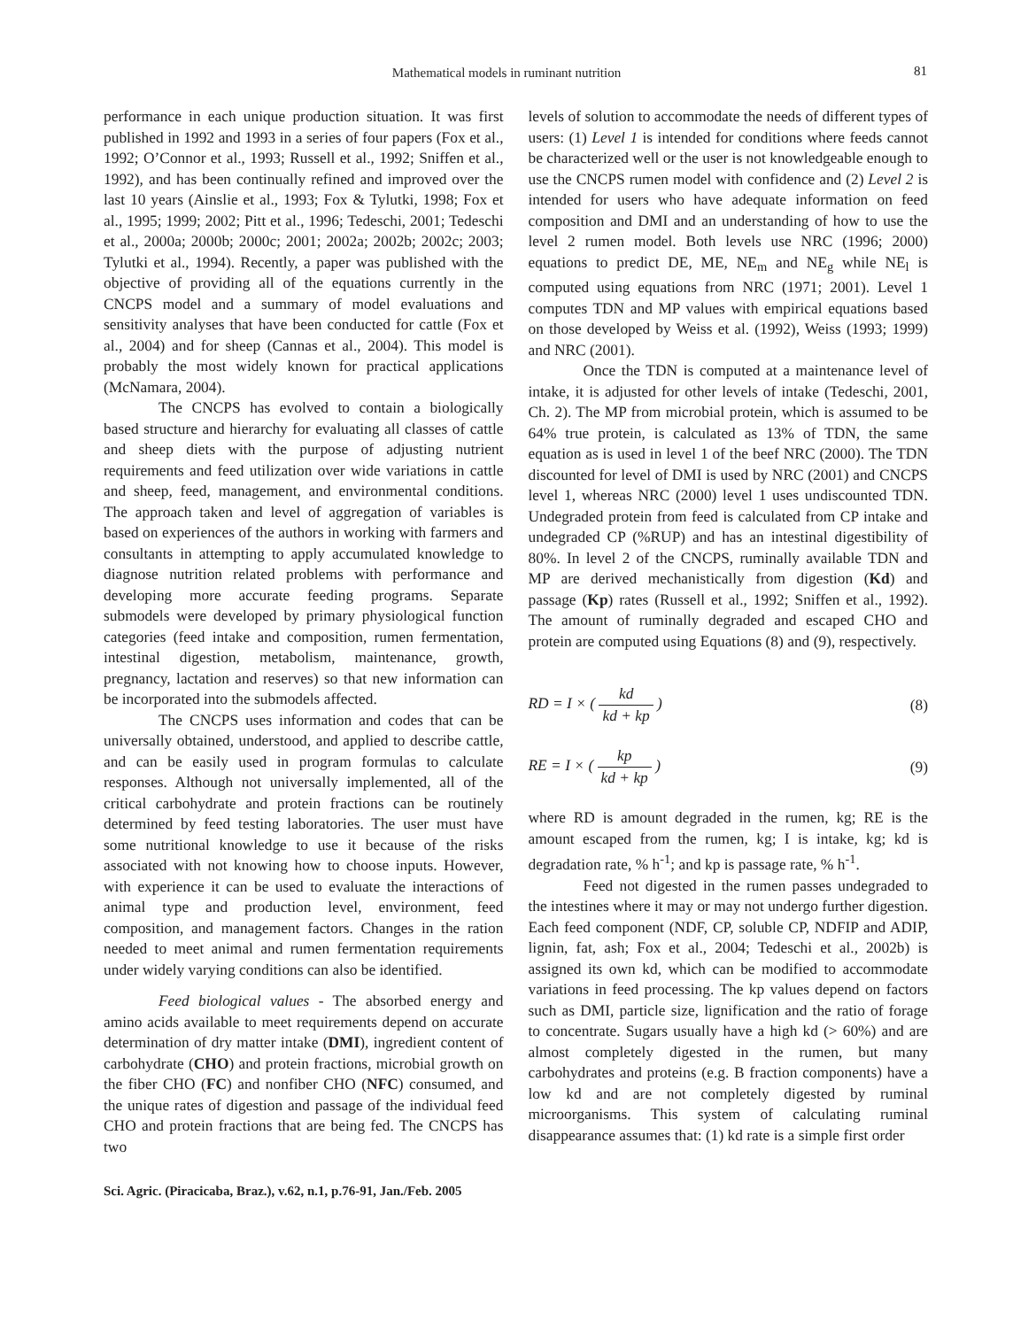Mathematical models in ruminant nutrition 81
performance in each unique production situation. It was first published in 1992 and 1993 in a series of four papers (Fox et al., 1992; O’Connor et al., 1993; Russell et al., 1992; Sniffen et al., 1992), and has been continually refined and improved over the last 10 years (Ainslie et al., 1993; Fox & Tylutki, 1998; Fox et al., 1995; 1999; 2002; Pitt et al., 1996; Tedeschi, 2001; Tedeschi et al., 2000a; 2000b; 2000c; 2001; 2002a; 2002b; 2002c; 2003; Tylutki et al., 1994). Recently, a paper was published with the objective of providing all of the equations currently in the CNCPS model and a summary of model evaluations and sensitivity analyses that have been conducted for cattle (Fox et al., 2004) and for sheep (Cannas et al., 2004). This model is probably the most widely known for practical applications (McNamara, 2004).
The CNCPS has evolved to contain a biologically based structure and hierarchy for evaluating all classes of cattle and sheep diets with the purpose of adjusting nutrient requirements and feed utilization over wide variations in cattle and sheep, feed, management, and environmental conditions. The approach taken and level of aggregation of variables is based on experiences of the authors in working with farmers and consultants in attempting to apply accumulated knowledge to diagnose nutrition related problems with performance and developing more accurate feeding programs. Separate submodels were developed by primary physiological function categories (feed intake and composition, rumen fermentation, intestinal digestion, metabolism, maintenance, growth, pregnancy, lactation and reserves) so that new information can be incorporated into the submodels affected.
The CNCPS uses information and codes that can be universally obtained, understood, and applied to describe cattle, and can be easily used in program formulas to calculate responses. Although not universally implemented, all of the critical carbohydrate and protein fractions can be routinely determined by feed testing laboratories. The user must have some nutritional knowledge to use it because of the risks associated with not knowing how to choose inputs. However, with experience it can be used to evaluate the interactions of animal type and production level, environment, feed composition, and management factors. Changes in the ration needed to meet animal and rumen fermentation requirements under widely varying conditions can also be identified.
Feed biological values - The absorbed energy and amino acids available to meet requirements depend on accurate determination of dry matter intake (DMI), ingredient content of carbohydrate (CHO) and protein fractions, microbial growth on the fiber CHO (FC) and nonfiber CHO (NFC) consumed, and the unique rates of digestion and passage of the individual feed CHO and protein fractions that are being fed. The CNCPS has two
levels of solution to accommodate the needs of different types of users: (1) Level 1 is intended for conditions where feeds cannot be characterized well or the user is not knowledgeable enough to use the CNCPS rumen model with confidence and (2) Level 2 is intended for users who have adequate information on feed composition and DMI and an understanding of how to use the level 2 rumen model. Both levels use NRC (1996; 2000) equations to predict DE, ME, NE<sub>m</sub> and NE<sub>g</sub> while NE<sub>l</sub> is computed using equations from NRC (1971; 2001). Level 1 computes TDN and MP values with empirical equations based on those developed by Weiss et al. (1992), Weiss (1993; 1999) and NRC (2001).
Once the TDN is computed at a maintenance level of intake, it is adjusted for other levels of intake (Tedeschi, 2001, Ch. 2). The MP from microbial protein, which is assumed to be 64% true protein, is calculated as 13% of TDN, the same equation as is used in level 1 of the beef NRC (2000). The TDN discounted for level of DMI is used by NRC (2001) and CNCPS level 1, whereas NRC (2000) level 1 uses undiscounted TDN. Undegraded protein from feed is calculated from CP intake and undegraded CP (%RUP) and has an intestinal digestibility of 80%. In level 2 of the CNCPS, ruminally available TDN and MP are derived mechanistically from digestion (Kd) and passage (Kp) rates (Russell et al., 1992; Sniffen et al., 1992). The amount of ruminally degraded and escaped CHO and protein are computed using Equations (8) and (9), respectively.
RD = I × ( kd kd + kp ) (8)
RE = I × ( kp kd + kp ) (9)
where RD is amount degraded in the rumen, kg; RE is the amount escaped from the rumen, kg; I is intake, kg; kd is degradation rate, % h<sup>-1</sup>; and kp is passage rate, % h<sup>-1</sup>.
Feed not digested in the rumen passes undegraded to the intestines where it may or may not undergo further digestion. Each feed component (NDF, CP, soluble CP, NDFIP and ADIP, lignin, fat, ash; Fox et al., 2004; Tedeschi et al., 2002b) is assigned its own kd, which can be modified to accommodate variations in feed processing. The kp values depend on factors such as DMI, particle size, lignification and the ratio of forage to concentrate. Sugars usually have a high kd (> 60%) and are almost completely digested in the rumen, but many carbohydrates and proteins (e.g. B fraction components) have a low kd and are not completely digested by ruminal microorganisms. This system of calculating ruminal disappearance assumes that: (1) kd rate is a simple first order
Sci. Agric. (Piracicaba, Braz.), v.62, n.1, p.76-91, Jan./Feb. 2005